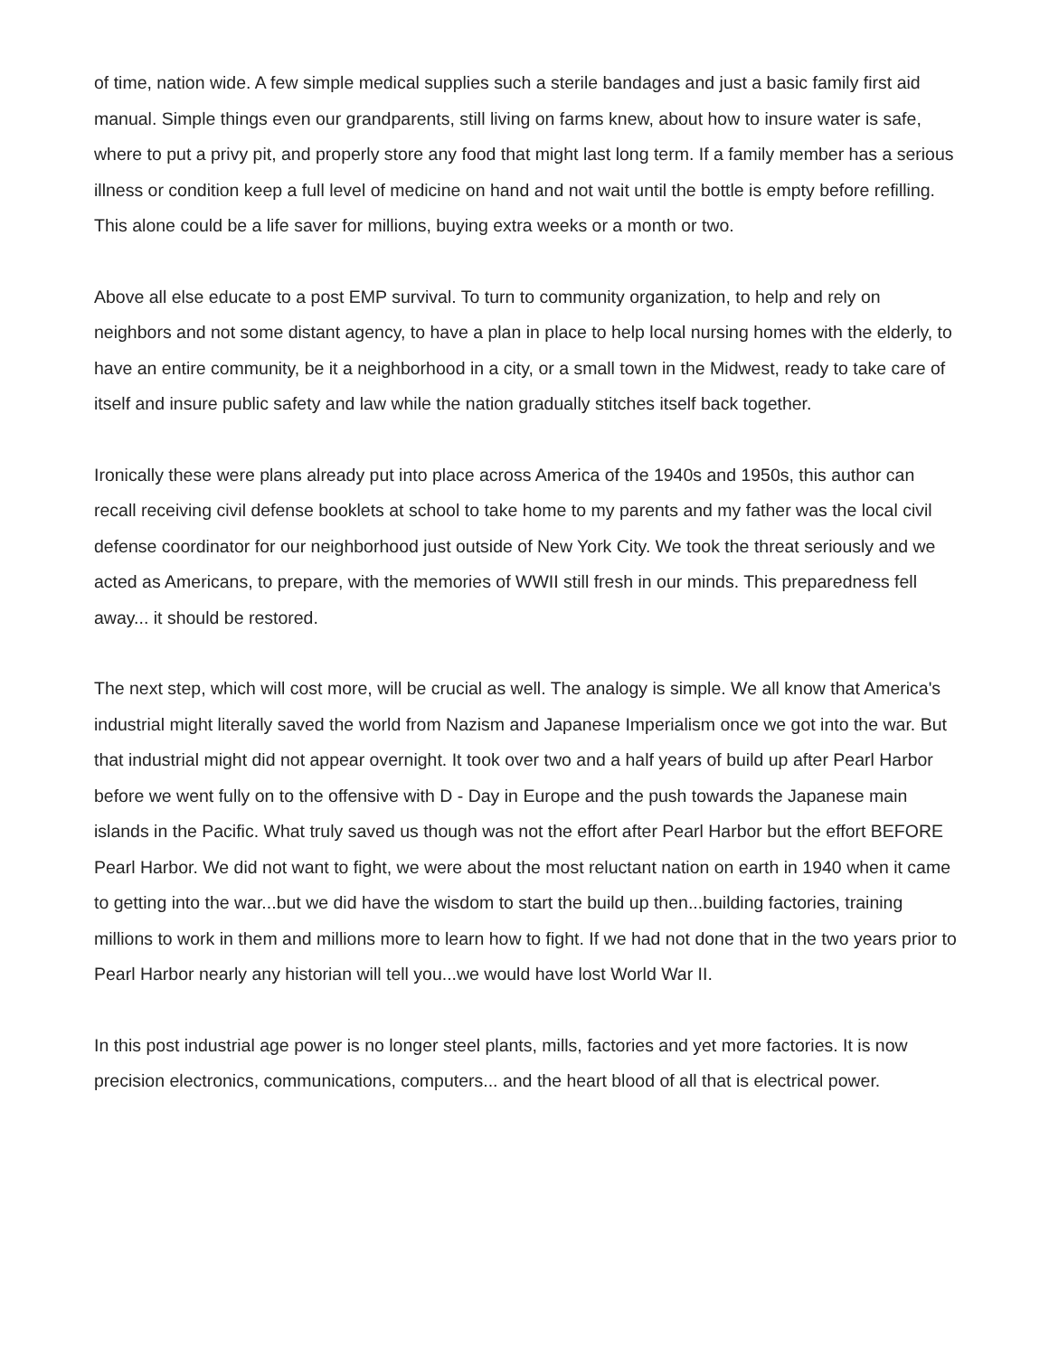of time, nation wide. A few simple medical supplies such a sterile bandages and just a basic family first aid manual. Simple things even our grandparents, still living on farms knew, about how to insure water is safe, where to put a privy pit, and properly store any food that might last long term. If a family member has a serious illness or condition keep a full level of medicine on hand and not wait until the bottle is empty before refilling. This alone could be a life saver for millions, buying extra weeks or a month or two.
Above all else educate to a post EMP survival. To turn to community organization, to help and rely on neighbors and not some distant agency, to have a plan in place to help local nursing homes with the elderly, to have an entire community, be it a neighborhood in a city, or a small town in the Midwest, ready to take care of itself and insure public safety and law while the nation gradually stitches itself back together.
Ironically these were plans already put into place across America of the 1940s and 1950s, this author can recall receiving civil defense booklets at school to take home to my parents and my father was the local civil defense coordinator for our neighborhood just outside of New York City. We took the threat seriously and we acted as Americans, to prepare, with the memories of WWII still fresh in our minds. This preparedness fell away... it should be restored.
The next step, which will cost more, will be crucial as well. The analogy is simple. We all know that America's industrial might literally saved the world from Nazism and Japanese Imperialism once we got into the war. But that industrial might did not appear overnight. It took over two and a half years of build up after Pearl Harbor before we went fully on to the offensive with D - Day in Europe and the push towards the Japanese main islands in the Pacific. What truly saved us though was not the effort after Pearl Harbor but the effort BEFORE Pearl Harbor. We did not want to fight, we were about the most reluctant nation on earth in 1940 when it came to getting into the war...but we did have the wisdom to start the build up then...building factories, training millions to work in them and millions more to learn how to fight. If we had not done that in the two years prior to Pearl Harbor nearly any historian will tell you...we would have lost World War II.
In this post industrial age power is no longer steel plants, mills, factories and yet more factories. It is now precision electronics, communications, computers... and the heart blood of all that is electrical power.